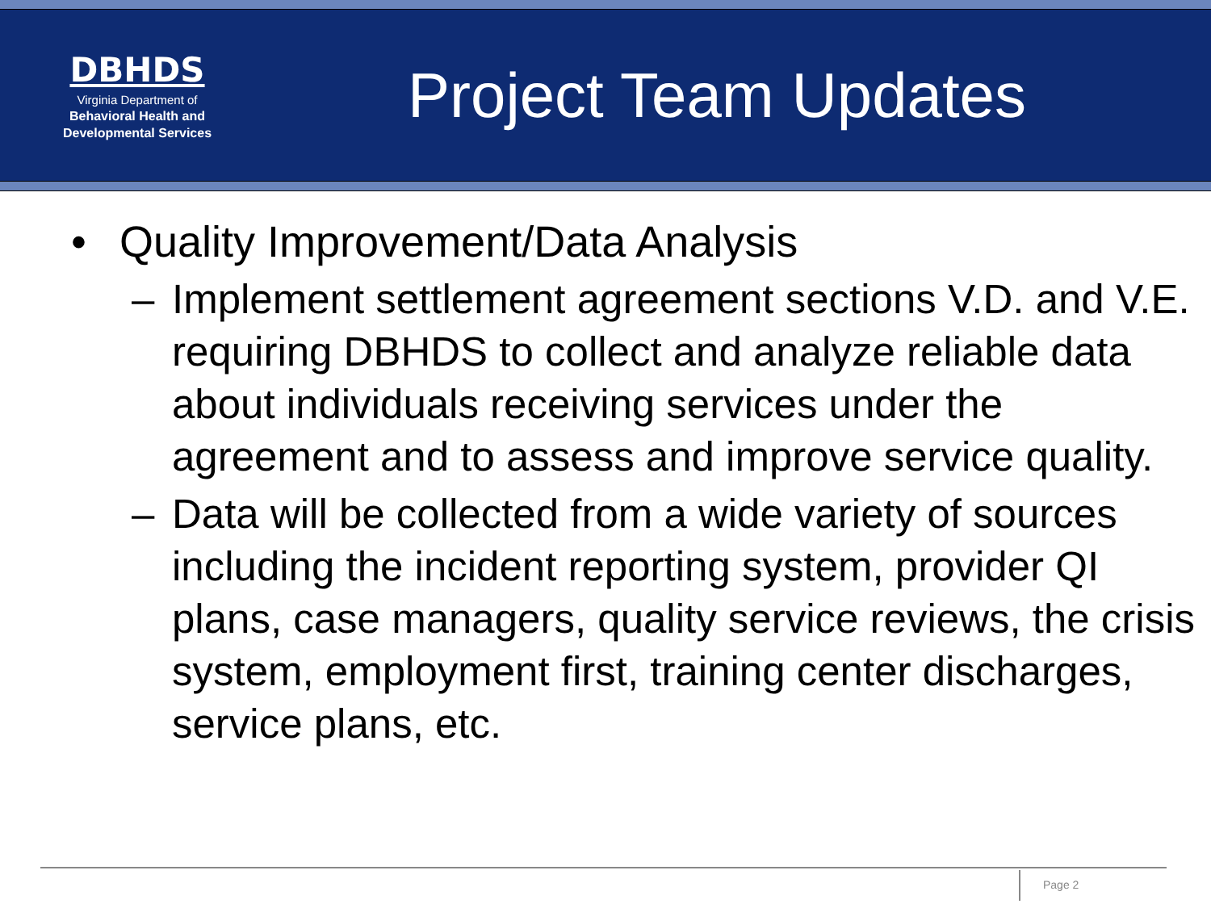DBHDS
Virginia Department of
Behavioral Health and
Developmental Services
Project Team Updates
• Quality Improvement/Data Analysis
– Implement settlement agreement sections V.D. and V.E. requiring DBHDS to collect and analyze reliable data about individuals receiving services under the agreement and to assess and improve service quality.
– Data will be collected from a wide variety of sources including the incident reporting system, provider QI plans, case managers, quality service reviews, the crisis system, employment first, training center discharges, service plans, etc.
Page 2